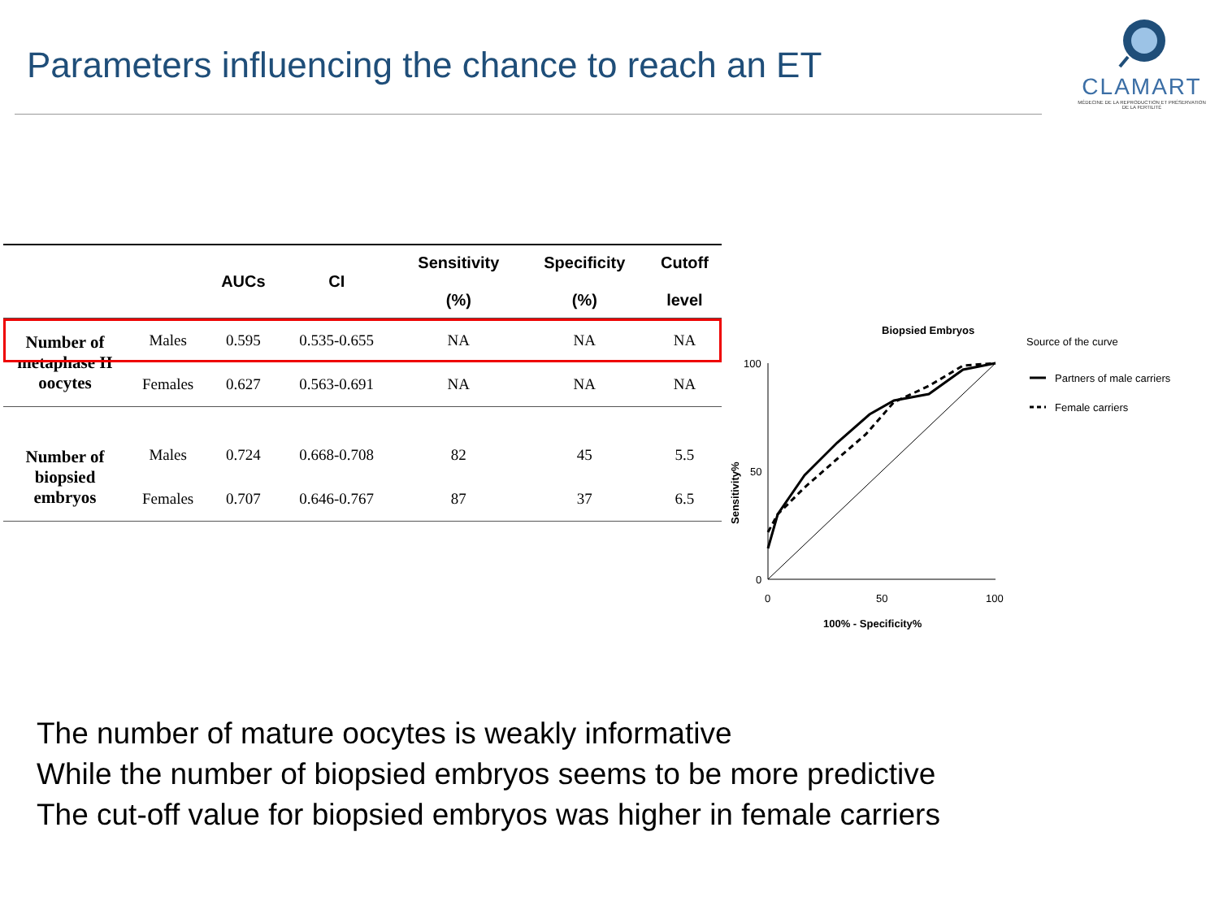Parameters influencing the chance to reach an ET
CLAMART
MÉDECINE DE LA REPRODUCTION ET PRÉSERVATION DE LA FERTILITÉ
| | | AUCs | CI | Sensitivity (%) | Specificity (%) | Cutoff level |
| --- | --- | --- | --- | --- | --- | --- |
| Number of metaphase II oocytes | Males | 0.595 | 0.535-0.655 | NA | NA | NA |
| | Females | 0.627 | 0.563-0.691 | NA | NA | NA |
| Number of biopsied embryos | Males | 0.724 | 0.668-0.708 | 82 | 45 | 5.5 |
| | Females | 0.707 | 0.646-0.767 | 87 | 37 | 6.5 |
Biopsied Embryos
Source of the curve
Partners of male carriers
Female carriers
Sensitivity%
100
50
0
0
50
100
100% - Specificity%
The number of mature oocytes is weakly informative
While the number of biopsied embryos seems to be more predictive
The cut-off value for biopsied embryos was higher in female carriers